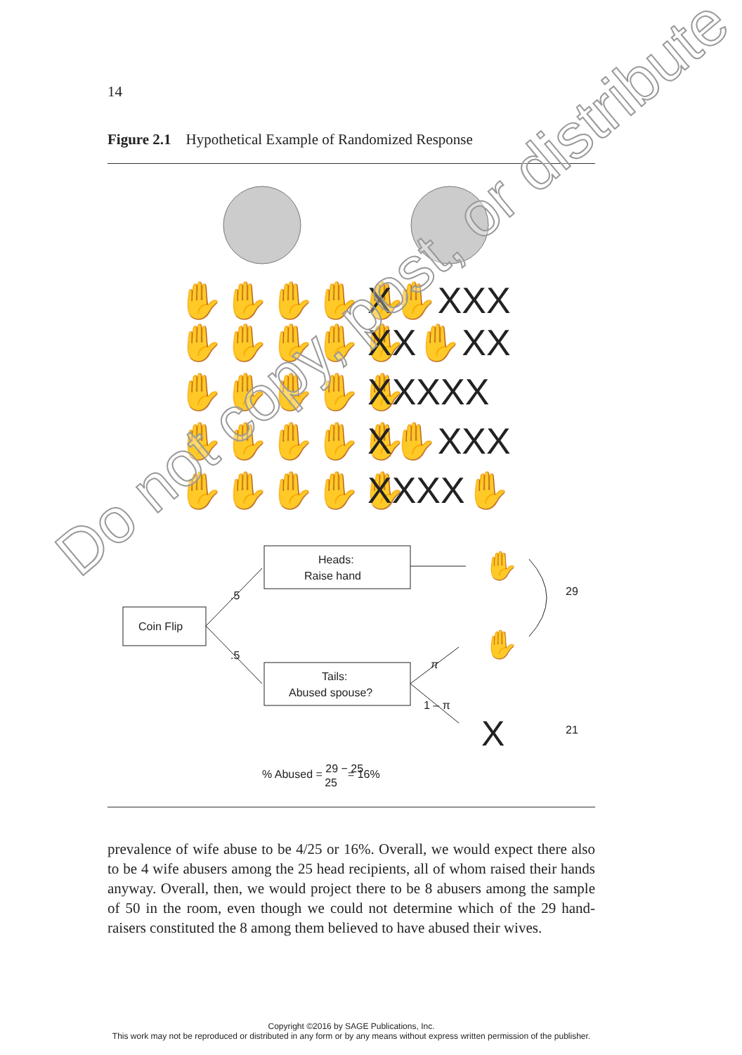14
Figure 2.1 Hypothetical Example of Randomized Response
✋✋✋✋✋
X✋XXX
✋✋✋✋✋
XX✋XX
✋✋✋✋✋
XXXXX
✋✋✋✋✋
X✋XXX
✋✋✋✋✋
XXXX✋
Coin Flip
Heads:
Raise hand
Tails:
Abused spouse?
.5
.5
π
1 – π
29
21
✋
✋
X
% Abused = 29 − 2525= 16%
prevalence of wife abuse to be 4/25 or 16%. Overall, we would expect there also to be 4 wife abusers among the 25 head recipients, all of whom raised their hands anyway. Overall, then, we would project there to be 8 abusers among the sample of 50 in the room, even though we could not determine which of the 29 hand-raisers constituted the 8 among them believed to have abused their wives.
Copyright ©2016 by SAGE Publications, Inc.
This work may not be reproduced or distributed in any form or by any means without express written permission of the publisher.
Do not copy, post, or distribute